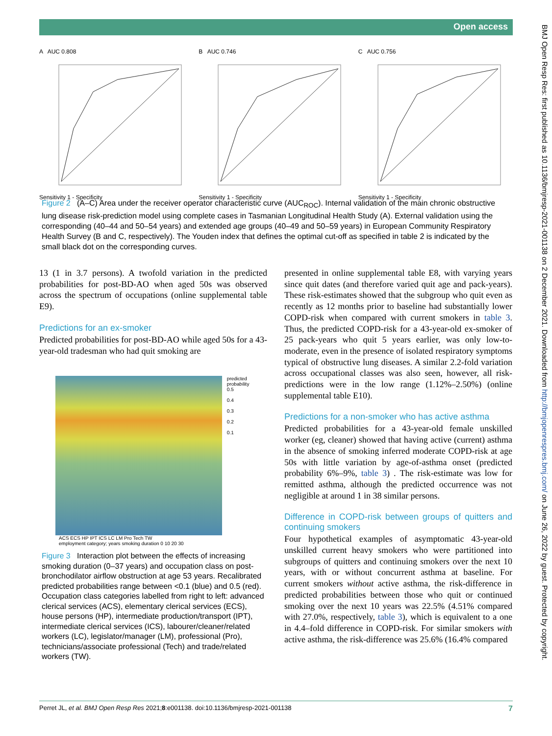Open access
BMJ Open Resp Res: first published as 10.1136/bmjresp-2021-001138 on 2 December 2021. Downloaded from http://bmjopenrespres.bmj.com/ on June 26, 2022 by guest. Protected by copyright.
A AUC 0.808
Sensitivity 1 - Specificity
B AUC 0.746
Sensitivity 1 - Specificity
C AUC 0.756
Sensitivity 1 - Specificity
Figure 2 (A–C) Area under the receiver operator characteristic curve (AUC<sub>ROC</sub>). Internal validation of the main chronic obstructive lung disease risk-prediction model using complete cases in Tasmanian Longitudinal Health Study (A). External validation using the corresponding (40–44 and 50–54 years) and extended age groups (40–49 and 50–59 years) in European Community Respiratory Health Survey (B and C, respectively). The Youden index that defines the optimal cut-off as specified in table 2 is indicated by the small black dot on the corresponding curves.
13 (1 in 3.7 persons). A twofold variation in the predicted probabilities for post-BD-AO when aged 50s was observed across the spectrum of occupations (online supplemental table E9).
Predictions for an ex-smoker
Predicted probabilities for post-BD-AO while aged 50s for a 43-year-old tradesman who had quit smoking are
predicted probability
0.5
0.4
0.3
0.2
0.1
ACS ECS HP IPT ICS LC LM Pro Tech TW
employment category; years smoking duration 0 10 20 30
Figure 3 Interaction plot between the effects of increasing smoking duration (0–37 years) and occupation class on post-bronchodilator airflow obstruction at age 53 years. Recalibrated predicted probabilities range between <0.1 (blue) and 0.5 (red). Occupation class categories labelled from right to left: advanced clerical services (ACS), elementary clerical services (ECS), house persons (HP), intermediate production/transport (IPT), intermediate clerical services (ICS), labourer/cleaner/related workers (LC), legislator/manager (LM), professional (Pro), technicians/associate professional (Tech) and trade/related workers (TW).
presented in online supplemental table E8, with varying years since quit dates (and therefore varied quit age and pack-years). These risk-estimates showed that the subgroup who quit even as recently as 12 months prior to baseline had substantially lower COPD-risk when compared with current smokers in table 3. Thus, the predicted COPD-risk for a 43-year-old ex-smoker of 25 pack-years who quit 5 years earlier, was only low-to-moderate, even in the presence of isolated respiratory symptoms typical of obstructive lung diseases. A similar 2.2-fold variation across occupational classes was also seen, however, all risk-predictions were in the low range (1.12%–2.50%) (online supplemental table E10).
Predictions for a non-smoker who has active asthma
Predicted probabilities for a 43-year-old female unskilled worker (eg, cleaner) showed that having active (current) asthma in the absence of smoking inferred moderate COPD-risk at age 50s with little variation by age-of-asthma onset (predicted probability 6%–9%, table 3) . The risk-estimate was low for remitted asthma, although the predicted occurrence was not negligible at around 1 in 38 similar persons.
Difference in COPD-risk between groups of quitters and continuing smokers
Four hypothetical examples of asymptomatic 43-year-old unskilled current heavy smokers who were partitioned into subgroups of quitters and continuing smokers over the next 10 years, with or without concurrent asthma at baseline. For current smokers without active asthma, the risk-difference in predicted probabilities between those who quit or continued smoking over the next 10 years was 22.5% (4.51% compared with 27.0%, respectively, table 3), which is equivalent to a one in 4.4–fold difference in COPD-risk. For similar smokers with active asthma, the risk-difference was 25.6% (16.4% compared
Perret JL, et al. BMJ Open Resp Res 2021;8:e001138. doi:10.1136/bmjresp-2021-001138 7